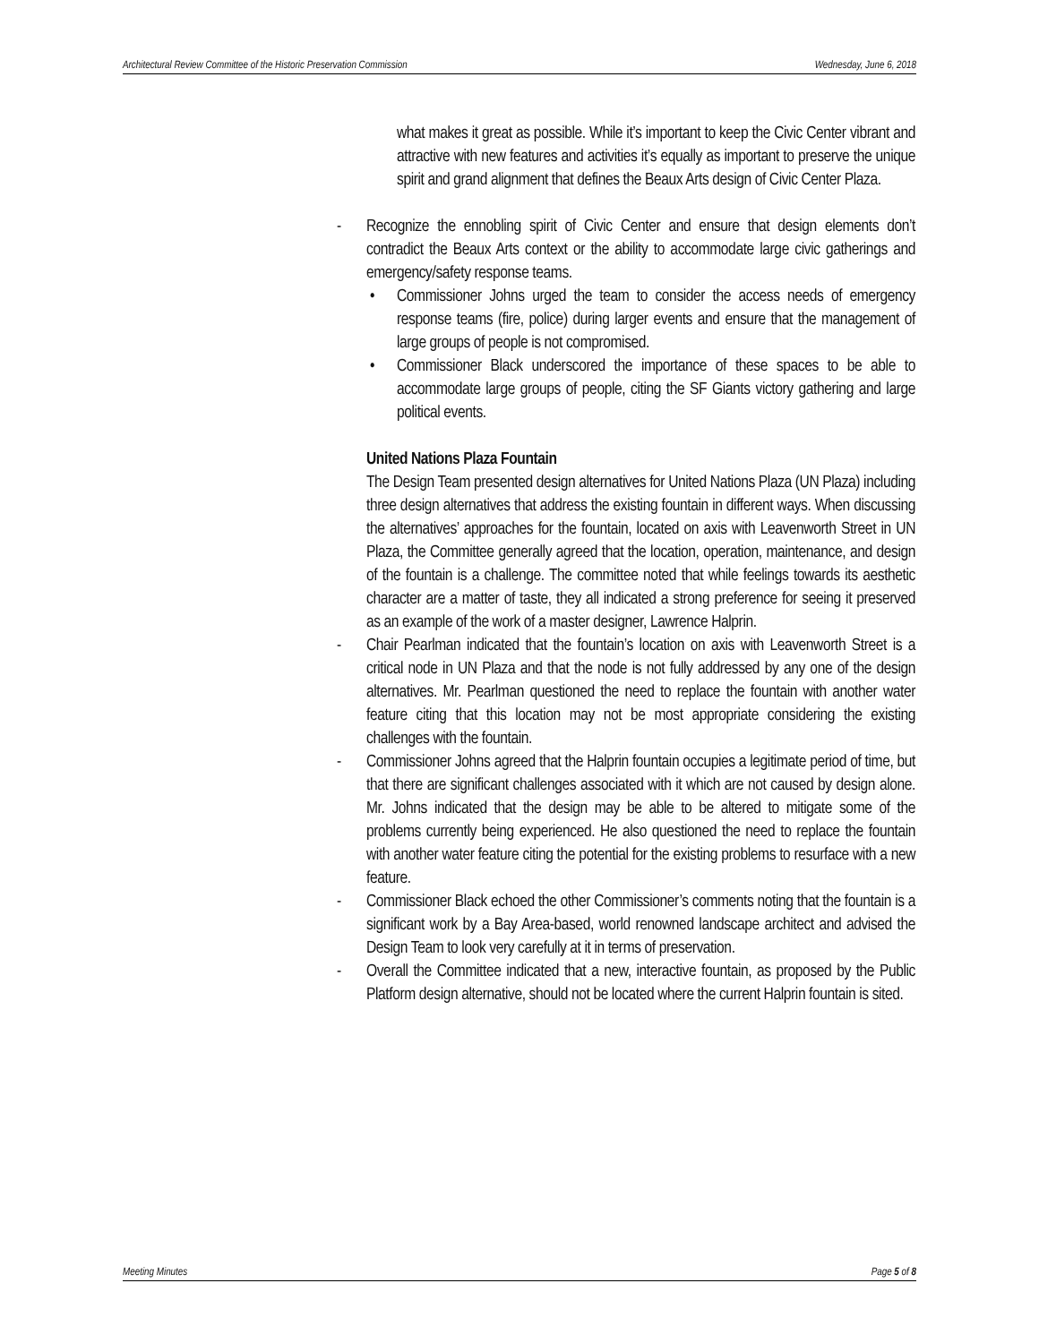Architectural Review Committee of the Historic Preservation Commission Wednesday, June 6, 2018
what makes it great as possible. While it’s important to keep the Civic Center vibrant and attractive with new features and activities it’s equally as important to preserve the unique spirit and grand alignment that defines the Beaux Arts design of Civic Center Plaza.
- Recognize the ennobling spirit of Civic Center and ensure that design elements don’t contradict the Beaux Arts context or the ability to accommodate large civic gatherings and emergency/safety response teams.
• Commissioner Johns urged the team to consider the access needs of emergency response teams (fire, police) during larger events and ensure that the management of large groups of people is not compromised.
• Commissioner Black underscored the importance of these spaces to be able to accommodate large groups of people, citing the SF Giants victory gathering and large political events.
United Nations Plaza Fountain
The Design Team presented design alternatives for United Nations Plaza (UN Plaza) including three design alternatives that address the existing fountain in different ways. When discussing the alternatives’ approaches for the fountain, located on axis with Leavenworth Street in UN Plaza, the Committee generally agreed that the location, operation, maintenance, and design of the fountain is a challenge. The committee noted that while feelings towards its aesthetic character are a matter of taste, they all indicated a strong preference for seeing it preserved as an example of the work of a master designer, Lawrence Halprin.
- Chair Pearlman indicated that the fountain’s location on axis with Leavenworth Street is a critical node in UN Plaza and that the node is not fully addressed by any one of the design alternatives. Mr. Pearlman questioned the need to replace the fountain with another water feature citing that this location may not be most appropriate considering the existing challenges with the fountain.
- Commissioner Johns agreed that the Halprin fountain occupies a legitimate period of time, but that there are significant challenges associated with it which are not caused by design alone. Mr. Johns indicated that the design may be able to be altered to mitigate some of the problems currently being experienced. He also questioned the need to replace the fountain with another water feature citing the potential for the existing problems to resurface with a new feature.
- Commissioner Black echoed the other Commissioner’s comments noting that the fountain is a significant work by a Bay Area-based, world renowned landscape architect and advised the Design Team to look very carefully at it in terms of preservation.
- Overall the Committee indicated that a new, interactive fountain, as proposed by the Public Platform design alternative, should not be located where the current Halprin fountain is sited.
Meeting Minutes Page 5 of 8